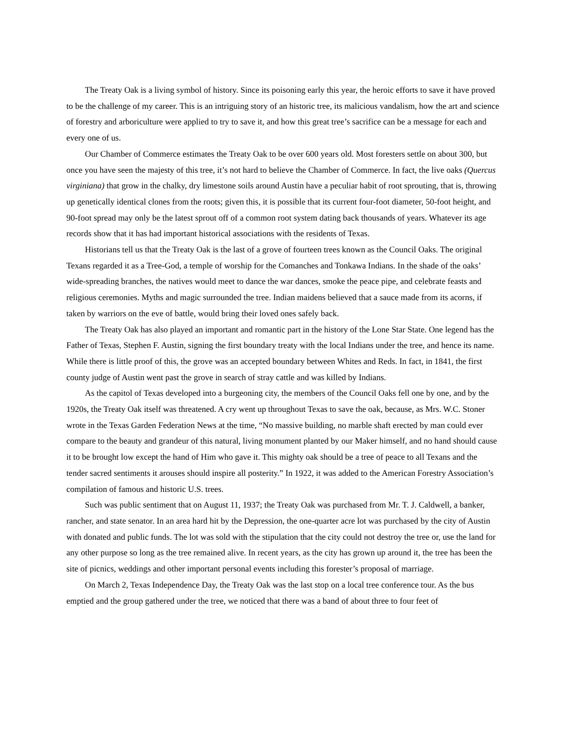The Treaty Oak is a living symbol of history. Since its poisoning early this year, the heroic efforts to save it have proved to be the challenge of my career. This is an intriguing story of an historic tree, its malicious vandalism, how the art and science of forestry and arboriculture were applied to try to save it, and how this great tree’s sacrifice can be a message for each and every one of us.
Our Chamber of Commerce estimates the Treaty Oak to be over 600 years old. Most foresters settle on about 300, but once you have seen the majesty of this tree, it’s not hard to believe the Chamber of Commerce. In fact, the live oaks (Quercus virginiana) that grow in the chalky, dry limestone soils around Austin have a peculiar habit of root sprouting, that is, throwing up genetically identical clones from the roots; given this, it is possible that its current four-foot diameter, 50-foot height, and 90-foot spread may only be the latest sprout off of a common root system dating back thousands of years. Whatever its age records show that it has had important historical associations with the residents of Texas.
Historians tell us that the Treaty Oak is the last of a grove of fourteen trees known as the Council Oaks. The original Texans regarded it as a Tree-God, a temple of worship for the Comanches and Tonkawa Indians. In the shade of the oaks’ wide-spreading branches, the natives would meet to dance the war dances, smoke the peace pipe, and celebrate feasts and religious ceremonies. Myths and magic surrounded the tree. Indian maidens believed that a sauce made from its acorns, if taken by warriors on the eve of battle, would bring their loved ones safely back.
The Treaty Oak has also played an important and romantic part in the history of the Lone Star State. One legend has the Father of Texas, Stephen F. Austin, signing the first boundary treaty with the local Indians under the tree, and hence its name. While there is little proof of this, the grove was an accepted boundary between Whites and Reds. In fact, in 1841, the first county judge of Austin went past the grove in search of stray cattle and was killed by Indians.
As the capitol of Texas developed into a burgeoning city, the members of the Council Oaks fell one by one, and by the 1920s, the Treaty Oak itself was threatened. A cry went up throughout Texas to save the oak, because, as Mrs. W.C. Stoner wrote in the Texas Garden Federation News at the time, “No massive building, no marble shaft erected by man could ever compare to the beauty and grandeur of this natural, living monument planted by our Maker himself, and no hand should cause it to be brought low except the hand of Him who gave it. This mighty oak should be a tree of peace to all Texans and the tender sacred sentiments it arouses should inspire all posterity.” In 1922, it was added to the American Forestry Association’s compilation of famous and historic U.S. trees.
Such was public sentiment that on August 11, 1937; the Treaty Oak was purchased from Mr. T. J. Caldwell, a banker, rancher, and state senator. In an area hard hit by the Depression, the one-quarter acre lot was purchased by the city of Austin with donated and public funds. The lot was sold with the stipulation that the city could not destroy the tree or, use the land for any other purpose so long as the tree remained alive. In recent years, as the city has grown up around it, the tree has been the site of picnics, weddings and other important personal events including this forester’s proposal of marriage.
On March 2, Texas Independence Day, the Treaty Oak was the last stop on a local tree conference tour. As the bus emptied and the group gathered under the tree, we noticed that there was a band of about three to four feet of